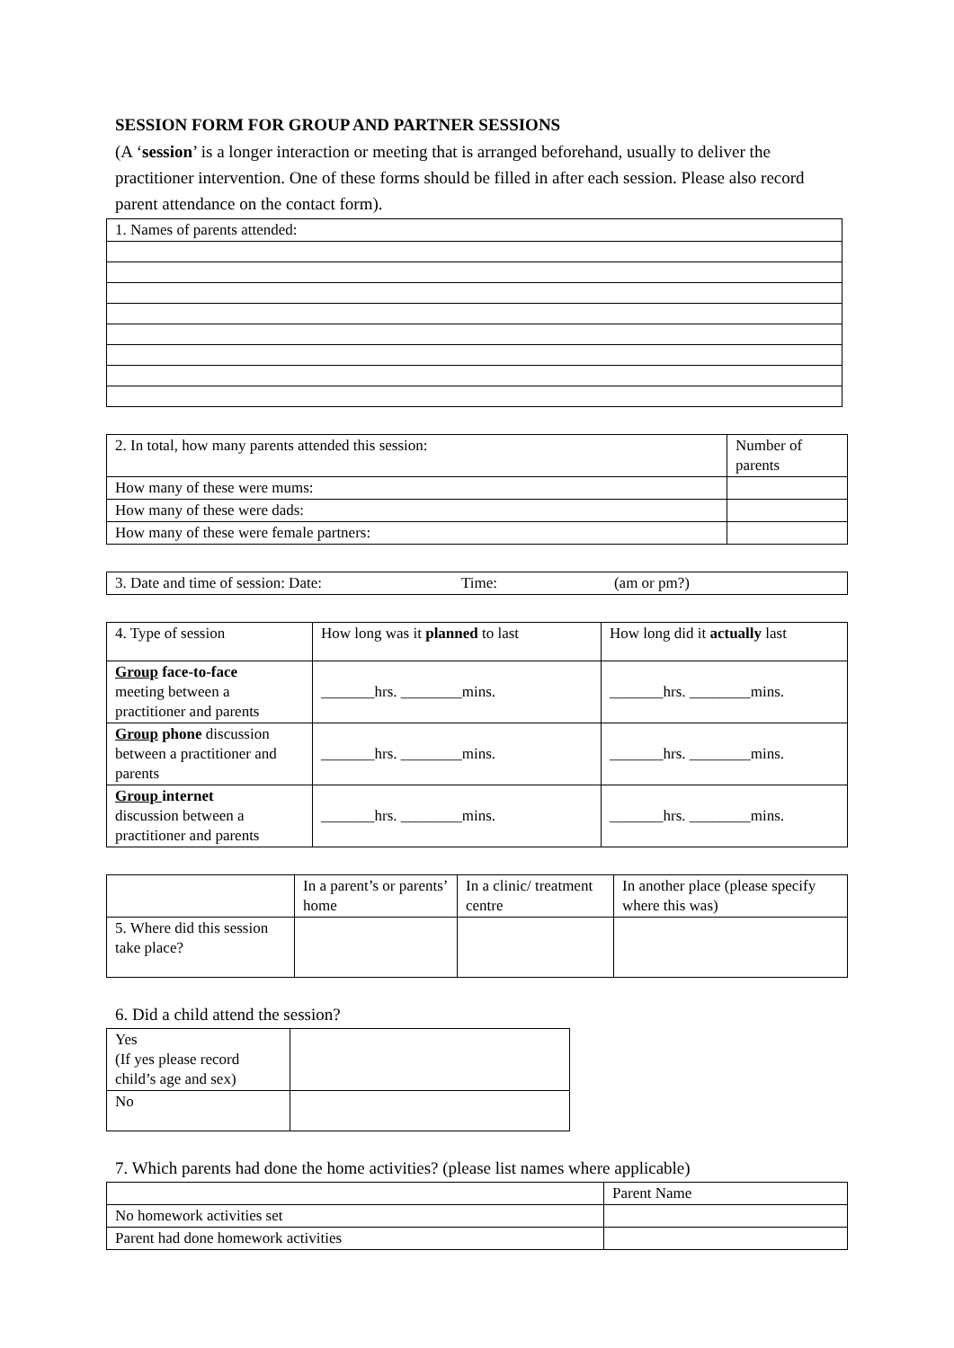SESSION FORM FOR GROUP AND PARTNER SESSIONS
(A ‘session’ is a longer interaction or meeting that is arranged beforehand, usually to deliver the practitioner intervention. One of these forms should be filled in after each session. Please also record parent attendance on the contact form).
| 1. Names of parents attended: |
| 2. In total, how many parents attended this session: | Number of parents |
| How many of these were mums: | |
| How many of these were dads: | |
| How many of these were female partners: | |
| 3. Date and time of session: Date: Time: (am or pm?) |
| 4. Type of session | How long was it planned to last | How long did it actually last |
| Group face-to-face meeting between a practitioner and parents | _______hrs. ________mins. | _______hrs. ________mins. |
| Group phone discussion between a practitioner and parents | _______hrs. ________mins. | _______hrs. ________mins. |
| Group internet discussion between a practitioner and parents | _______hrs. ________mins. | _______hrs. ________mins. |
| | In a parent’s or parents’ home | In a clinic/ treatment centre | In another place (please specify where this was) |
| 5. Where did this session take place? | | | |
6. Did a child attend the session?
| Yes (If yes please record child’s age and sex) | |
| No | |
7. Which parents had done the home activities? (please list names where applicable)
| | Parent Name |
| No homework activities set | |
| Parent had done homework activities | |